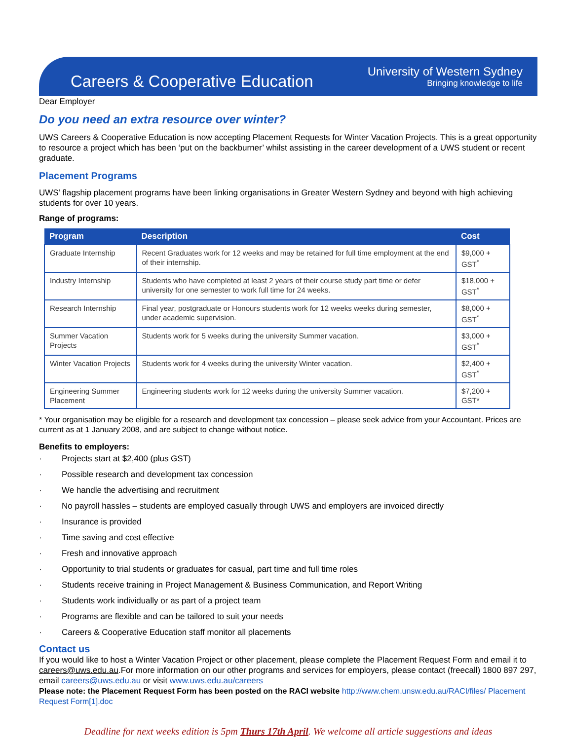Careers & Cooperative Education
University of Western Sydney
Bringing knowledge to life
Dear Employer
Do you need an extra resource over winter?
UWS Careers & Cooperative Education is now accepting Placement Requests for Winter Vacation Projects. This is a great opportunity to resource a project which has been ‘put on the backburner’ whilst assisting in the career development of a UWS student or recent graduate.
Placement Programs
UWS’ flagship placement programs have been linking organisations in Greater Western Sydney and beyond with high achieving students for over 10 years.
Range of programs:
| Program | Description | Cost |
| --- | --- | --- |
| Graduate Internship | Recent Graduates work for 12 weeks and may be retained for full time employment at the end of their internship. | $9,000 + GST<sup>*</sup> |
| Industry Internship | Students who have completed at least 2 years of their course study part time or defer university for one semester to work full time for 24 weeks. | $18,000 + GST<sup>*</sup> |
| Research Internship | Final year, postgraduate or Honours students work for 12 weeks weeks during semester, under academic supervision. | $8,000 + GST<sup>*</sup> |
| Summer Vacation Projects | Students work for 5 weeks during the university Summer vacation. | $3,000 + GST<sup>*</sup> |
| Winter Vacation Projects | Students work for 4 weeks during the university Winter vacation. | $2,400 + GST<sup>*</sup> |
| Engineering Summer Placement | Engineering students work for 12 weeks during the university Summer vacation. | $7,200 + GST* |
* Your organisation may be eligible for a research and development tax concession – please seek advice from your Accountant. Prices are current as at 1 January 2008, and are subject to change without notice.
Benefits to employers:
· Projects start at $2,400 (plus GST)
· Possible research and development tax concession
· We handle the advertising and recruitment
· No payroll hassles – students are employed casually through UWS and employers are invoiced directly
· Insurance is provided
· Time saving and cost effective
· Fresh and innovative approach
· Opportunity to trial students or graduates for casual, part time and full time roles
· Students receive training in Project Management & Business Communication, and Report Writing
· Students work individually or as part of a project team
· Programs are flexible and can be tailored to suit your needs
· Careers & Cooperative Education staff monitor all placements
Contact us
If you would like to host a Winter Vacation Project or other placement, please complete the Placement Request Form and email it to careers@uws.edu.au.For more information on our other programs and services for employers, please contact (freecall) 1800 897 297, email careers@uws.edu.au or visit www.uws.edu.au/careers
Please note: the Placement Request Form has been posted on the RACI website http://www.chem.unsw.edu.au/RACI/files/ Placement Request Form[1].doc
Deadline for next weeks edition is 5pm Thurs 17th April. We welcome all article suggestions and ideas